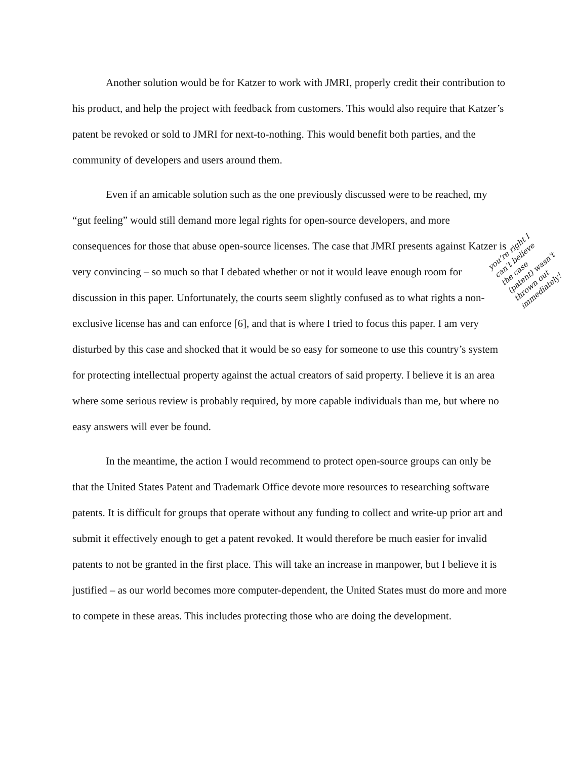Another solution would be for Katzer to work with JMRI, properly credit their contribution to his product, and help the project with feedback from customers. This would also require that Katzer’s patent be revoked or sold to JMRI for next-to-nothing. This would benefit both parties, and the community of developers and users around them.
Even if an amicable solution such as the one previously discussed were to be reached, my “gut feeling” would still demand more legal rights for open-source developers, and more consequences for those that abuse open-source licenses. The case that JMRI presents against Katzer is very convincing – so much so that I debated whether or not it would leave enough room for discussion in this paper. Unfortunately, the courts seem slightly confused as to what rights a non-exclusive license has and can enforce [6], and that is where I tried to focus this paper. I am very disturbed by this case and shocked that it would be so easy for someone to use this country’s system for protecting intellectual property against the actual creators of said property. I believe it is an area where some serious review is probably required, by more capable individuals than me, but where no easy answers will ever be found.
In the meantime, the action I would recommend to protect open-source groups can only be that the United States Patent and Trademark Office devote more resources to researching software patents. It is difficult for groups that operate without any funding to collect and write-up prior art and submit it effectively enough to get a patent revoked. It would therefore be much easier for invalid patents to not be granted in the first place. This will take an increase in manpower, but I believe it is justified – as our world becomes more computer-dependent, the United States must do more and more to compete in these areas. This includes protecting those who are doing the development.
you’re right I can’t believe the case (patent) wasn’t thrown out immediately!